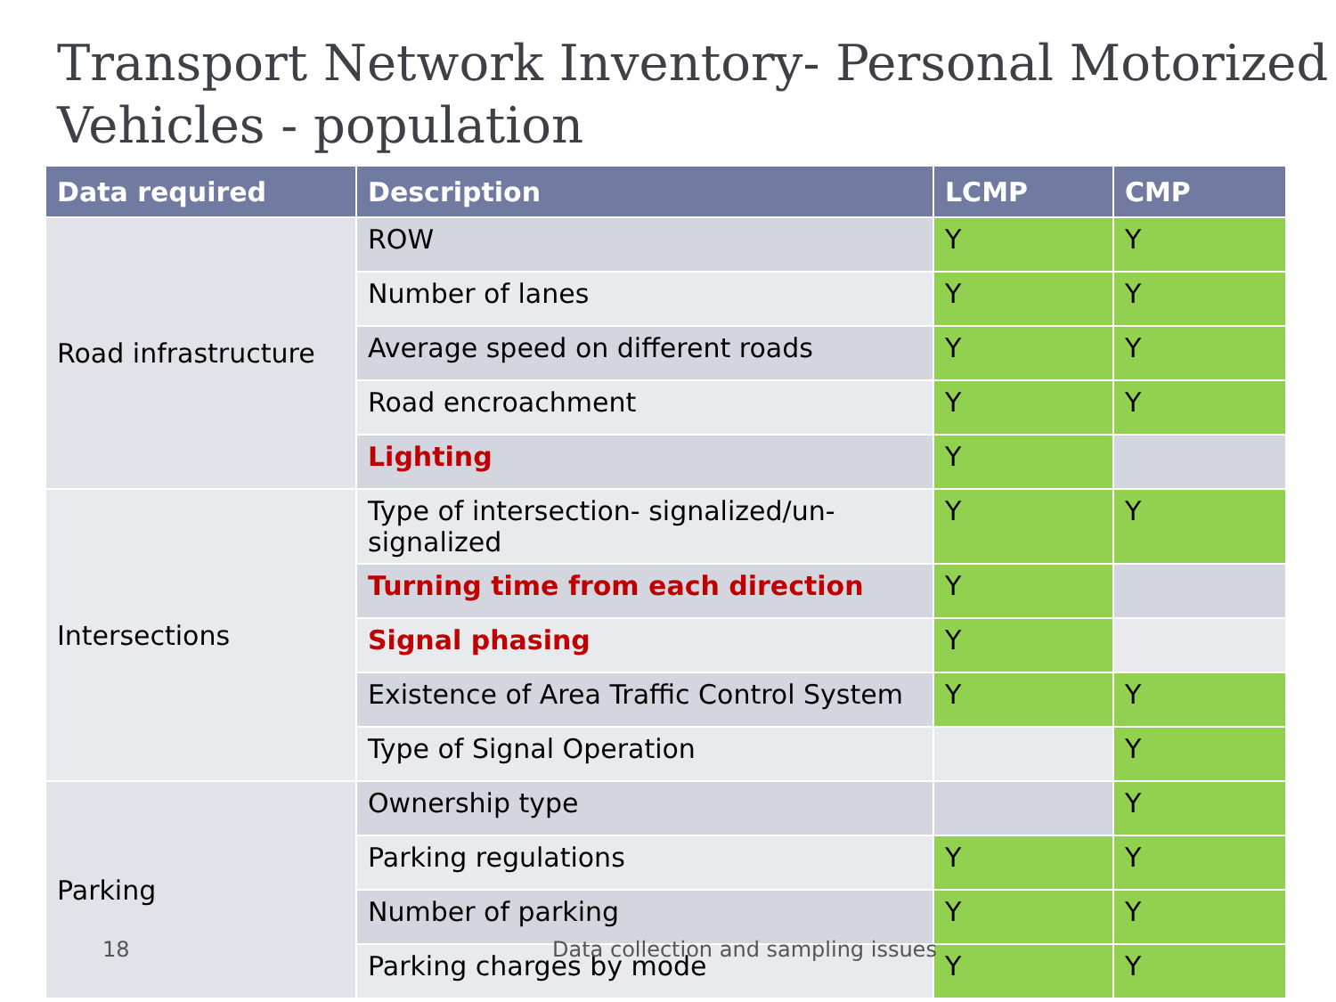Transport Network Inventory- Personal Motorized Vehicles - population
| Data required | Description | LCMP | CMP |
| --- | --- | --- | --- |
| Road infrastructure | ROW | Y | Y |
| | Number of lanes | Y | Y |
| | Average speed on different roads | Y | Y |
| | Road encroachment | Y | Y |
| | Lighting | Y | |
| Intersections | Type of intersection- signalized/un-signalized | Y | Y |
| | Turning time from each direction | Y | |
| | Signal phasing | Y | |
| | Existence of Area Traffic Control System | Y | Y |
| | Type of Signal Operation | | Y |
| Parking | Ownership type | | Y |
| | Parking regulations | Y | Y |
| | Number of parking | Y | Y |
| | Parking charges by mode | Y | Y |
18 Data collection and sampling issues